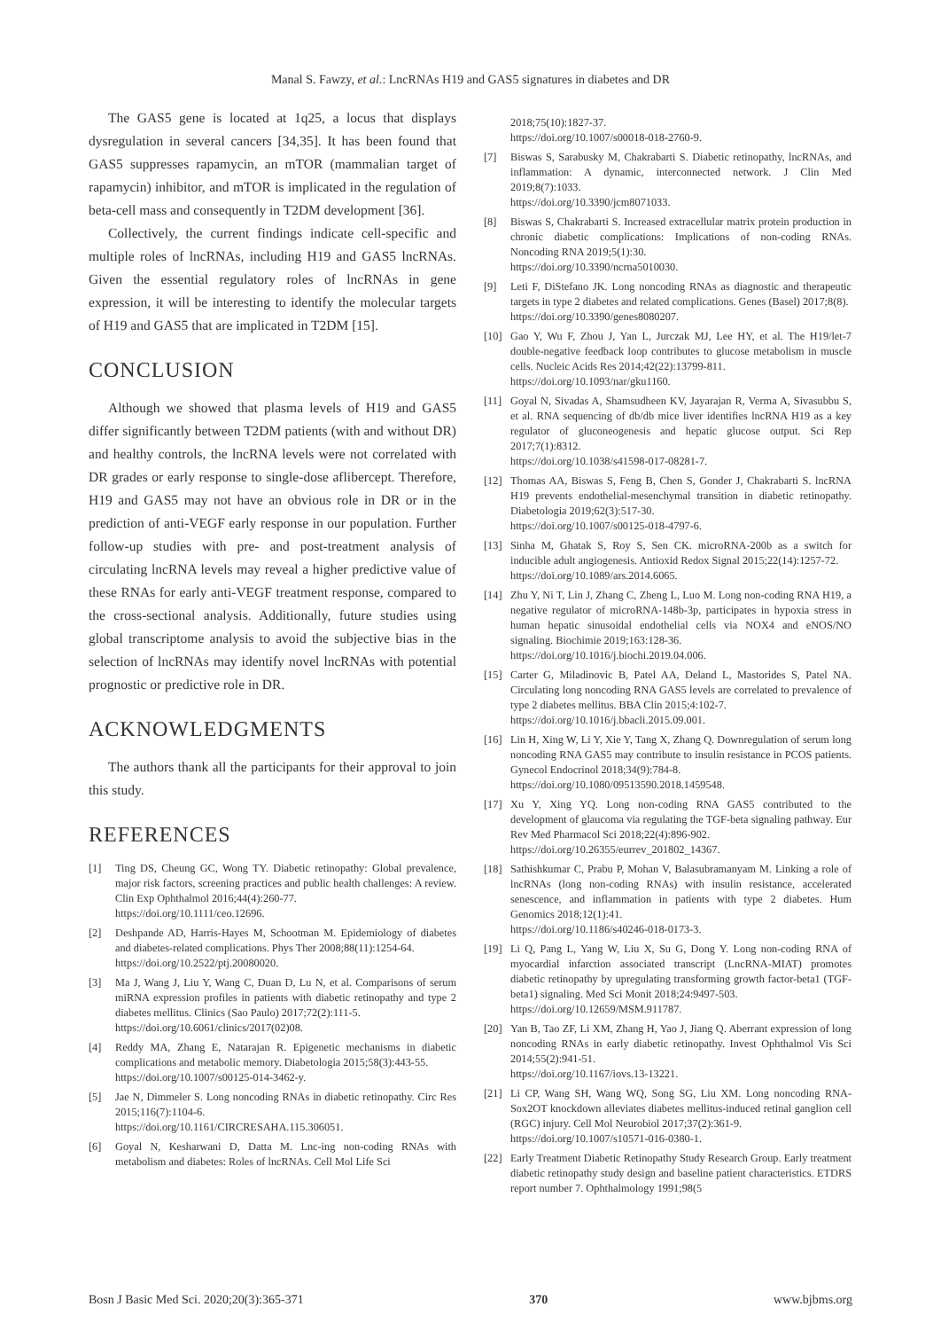Manal S. Fawzy, et al.: LncRNAs H19 and GAS5 signatures in diabetes and DR
The GAS5 gene is located at 1q25, a locus that displays dysregulation in several cancers [34,35]. It has been found that GAS5 suppresses rapamycin, an mTOR (mammalian target of rapamycin) inhibitor, and mTOR is implicated in the regulation of beta-cell mass and consequently in T2DM development [36].
Collectively, the current findings indicate cell-specific and multiple roles of lncRNAs, including H19 and GAS5 lncRNAs. Given the essential regulatory roles of lncRNAs in gene expression, it will be interesting to identify the molecular targets of H19 and GAS5 that are implicated in T2DM [15].
CONCLUSION
Although we showed that plasma levels of H19 and GAS5 differ significantly between T2DM patients (with and without DR) and healthy controls, the lncRNA levels were not correlated with DR grades or early response to single-dose aflibercept. Therefore, H19 and GAS5 may not have an obvious role in DR or in the prediction of anti-VEGF early response in our population. Further follow-up studies with pre- and post-treatment analysis of circulating lncRNA levels may reveal a higher predictive value of these RNAs for early anti-VEGF treatment response, compared to the cross-sectional analysis. Additionally, future studies using global transcriptome analysis to avoid the subjective bias in the selection of lncRNAs may identify novel lncRNAs with potential prognostic or predictive role in DR.
ACKNOWLEDGMENTS
The authors thank all the participants for their approval to join this study.
REFERENCES
[1] Ting DS, Cheung GC, Wong TY. Diabetic retinopathy: Global prevalence, major risk factors, screening practices and public health challenges: A review. Clin Exp Ophthalmol 2016;44(4):260-77.
https://doi.org/10.1111/ceo.12696.
[2] Deshpande AD, Harris-Hayes M, Schootman M. Epidemiology of diabetes and diabetes-related complications. Phys Ther 2008;88(11):1254-64.
https://doi.org/10.2522/ptj.20080020.
[3] Ma J, Wang J, Liu Y, Wang C, Duan D, Lu N, et al. Comparisons of serum miRNA expression profiles in patients with diabetic retinopathy and type 2 diabetes mellitus. Clinics (Sao Paulo) 2017;72(2):111-5.
https://doi.org/10.6061/clinics/2017(02)08.
[4] Reddy MA, Zhang E, Natarajan R. Epigenetic mechanisms in diabetic complications and metabolic memory. Diabetologia 2015;58(3):443-55.
https://doi.org/10.1007/s00125-014-3462-y.
[5] Jae N, Dimmeler S. Long noncoding RNAs in diabetic retinopathy. Circ Res 2015;116(7):1104-6.
https://doi.org/10.1161/CIRCRESAHA.115.306051.
[6] Goyal N, Kesharwani D, Datta M. Lnc-ing non-coding RNAs with metabolism and diabetes: Roles of lncRNAs. Cell Mol Life Sci
2018;75(10):1827-37.
https://doi.org/10.1007/s00018-018-2760-9.
[7] Biswas S, Sarabusky M, Chakrabarti S. Diabetic retinopathy, lncRNAs, and inflammation: A dynamic, interconnected network. J Clin Med 2019;8(7):1033.
https://doi.org/10.3390/jcm8071033.
[8] Biswas S, Chakrabarti S. Increased extracellular matrix protein production in chronic diabetic complications: Implications of non-coding RNAs. Noncoding RNA 2019;5(1):30.
https://doi.org/10.3390/ncrna5010030.
[9] Leti F, DiStefano JK. Long noncoding RNAs as diagnostic and therapeutic targets in type 2 diabetes and related complications. Genes (Basel) 2017;8(8).
https://doi.org/10.3390/genes8080207.
[10] Gao Y, Wu F, Zhou J, Yan L, Jurczak MJ, Lee HY, et al. The H19/let-7 double-negative feedback loop contributes to glucose metabolism in muscle cells. Nucleic Acids Res 2014;42(22):13799-811.
https://doi.org/10.1093/nar/gku1160.
[11] Goyal N, Sivadas A, Shamsudheen KV, Jayarajan R, Verma A, Sivasubbu S, et al. RNA sequencing of db/db mice liver identifies lncRNA H19 as a key regulator of gluconeogenesis and hepatic glucose output. Sci Rep 2017;7(1):8312.
https://doi.org/10.1038/s41598-017-08281-7.
[12] Thomas AA, Biswas S, Feng B, Chen S, Gonder J, Chakrabarti S. lncRNA H19 prevents endothelial-mesenchymal transition in diabetic retinopathy. Diabetologia 2019;62(3):517-30.
https://doi.org/10.1007/s00125-018-4797-6.
[13] Sinha M, Ghatak S, Roy S, Sen CK. microRNA-200b as a switch for inducible adult angiogenesis. Antioxid Redox Signal 2015;22(14):1257-72.
https://doi.org/10.1089/ars.2014.6065.
[14] Zhu Y, Ni T, Lin J, Zhang C, Zheng L, Luo M. Long non-coding RNA H19, a negative regulator of microRNA-148b-3p, participates in hypoxia stress in human hepatic sinusoidal endothelial cells via NOX4 and eNOS/NO signaling. Biochimie 2019;163:128-36.
https://doi.org/10.1016/j.biochi.2019.04.006.
[15] Carter G, Miladinovic B, Patel AA, Deland L, Mastorides S, Patel NA. Circulating long noncoding RNA GAS5 levels are correlated to prevalence of type 2 diabetes mellitus. BBA Clin 2015;4:102-7.
https://doi.org/10.1016/j.bbacli.2015.09.001.
[16] Lin H, Xing W, Li Y, Xie Y, Tang X, Zhang Q. Downregulation of serum long noncoding RNA GAS5 may contribute to insulin resistance in PCOS patients. Gynecol Endocrinol 2018;34(9):784-8.
https://doi.org/10.1080/09513590.2018.1459548.
[17] Xu Y, Xing YQ. Long non-coding RNA GAS5 contributed to the development of glaucoma via regulating the TGF-beta signaling pathway. Eur Rev Med Pharmacol Sci 2018;22(4):896-902.
https://doi.org/10.26355/eurrev_201802_14367.
[18] Sathishkumar C, Prabu P, Mohan V, Balasubramanyam M. Linking a role of lncRNAs (long non-coding RNAs) with insulin resistance, accelerated senescence, and inflammation in patients with type 2 diabetes. Hum Genomics 2018;12(1):41.
https://doi.org/10.1186/s40246-018-0173-3.
[19] Li Q, Pang L, Yang W, Liu X, Su G, Dong Y. Long non-coding RNA of myocardial infarction associated transcript (LncRNA-MIAT) promotes diabetic retinopathy by upregulating transforming growth factor-beta1 (TGF-beta1) signaling. Med Sci Monit 2018;24:9497-503.
https://doi.org/10.12659/MSM.911787.
[20] Yan B, Tao ZF, Li XM, Zhang H, Yao J, Jiang Q. Aberrant expression of long noncoding RNAs in early diabetic retinopathy. Invest Ophthalmol Vis Sci 2014;55(2):941-51.
https://doi.org/10.1167/iovs.13-13221.
[21] Li CP, Wang SH, Wang WQ, Song SG, Liu XM. Long noncoding RNA-Sox2OT knockdown alleviates diabetes mellitus-induced retinal ganglion cell (RGC) injury. Cell Mol Neurobiol 2017;37(2):361-9.
https://doi.org/10.1007/s10571-016-0380-1.
[22] Early Treatment Diabetic Retinopathy Study Research Group. Early treatment diabetic retinopathy study design and baseline patient characteristics. ETDRS report number 7. Ophthalmology 1991;98(5
Bosn J Basic Med Sci. 2020;20(3):365-371 370 www.bjbms.org